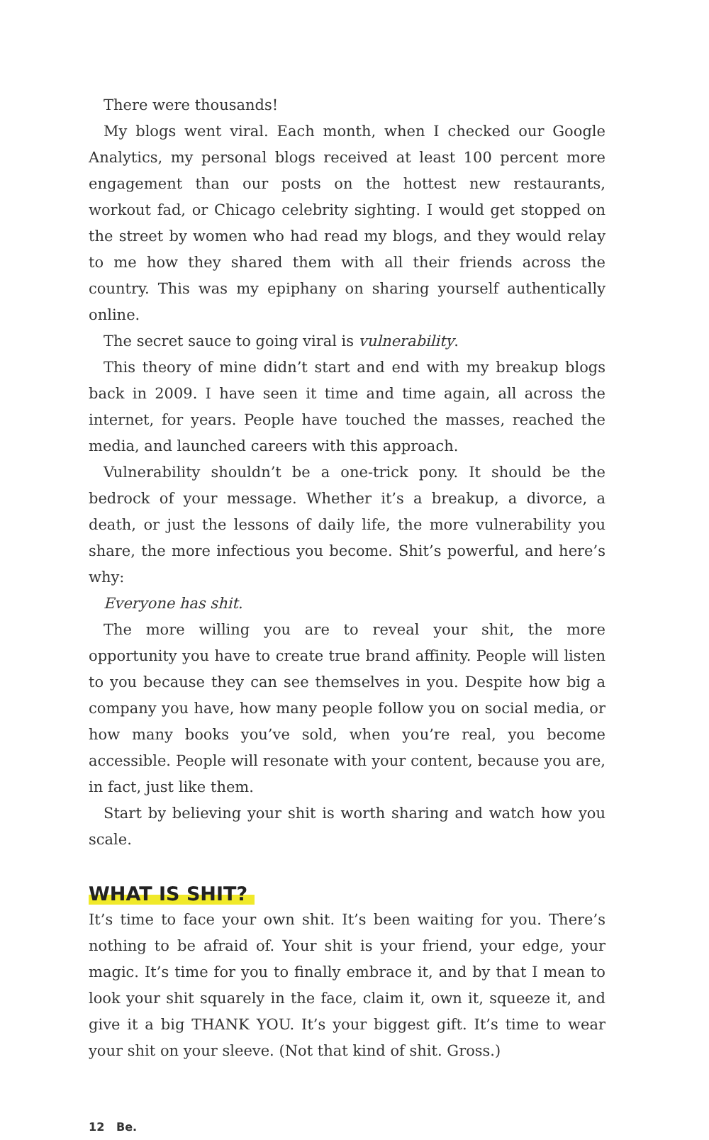There were thousands!
My blogs went viral. Each month, when I checked our Google Analytics, my personal blogs received at least 100 percent more engagement than our posts on the hottest new restaurants, workout fad, or Chicago celebrity sighting. I would get stopped on the street by women who had read my blogs, and they would relay to me how they shared them with all their friends across the country. This was my epiphany on sharing yourself authentically online.
The secret sauce to going viral is vulnerability.
This theory of mine didn’t start and end with my breakup blogs back in 2009. I have seen it time and time again, all across the internet, for years. People have touched the masses, reached the media, and launched careers with this approach.
Vulnerability shouldn’t be a one-trick pony. It should be the bedrock of your message. Whether it’s a breakup, a divorce, a death, or just the lessons of daily life, the more vulnerability you share, the more infectious you become. Shit’s powerful, and here’s why:
Everyone has shit.
The more willing you are to reveal your shit, the more opportunity you have to create true brand affinity. People will listen to you because they can see themselves in you. Despite how big a company you have, how many people follow you on social media, or how many books you’ve sold, when you’re real, you become accessible. People will resonate with your content, because you are, in fact, just like them.
Start by believing your shit is worth sharing and watch how you scale.
WHAT IS SHIT?
It’s time to face your own shit. It’s been waiting for you. There’s nothing to be afraid of. Your shit is your friend, your edge, your magic. It’s time for you to finally embrace it, and by that I mean to look your shit squarely in the face, claim it, own it, squeeze it, and give it a big THANK YOU. It’s your biggest gift. It’s time to wear your shit on your sleeve. (Not that kind of shit. Gross.)
12 Be.